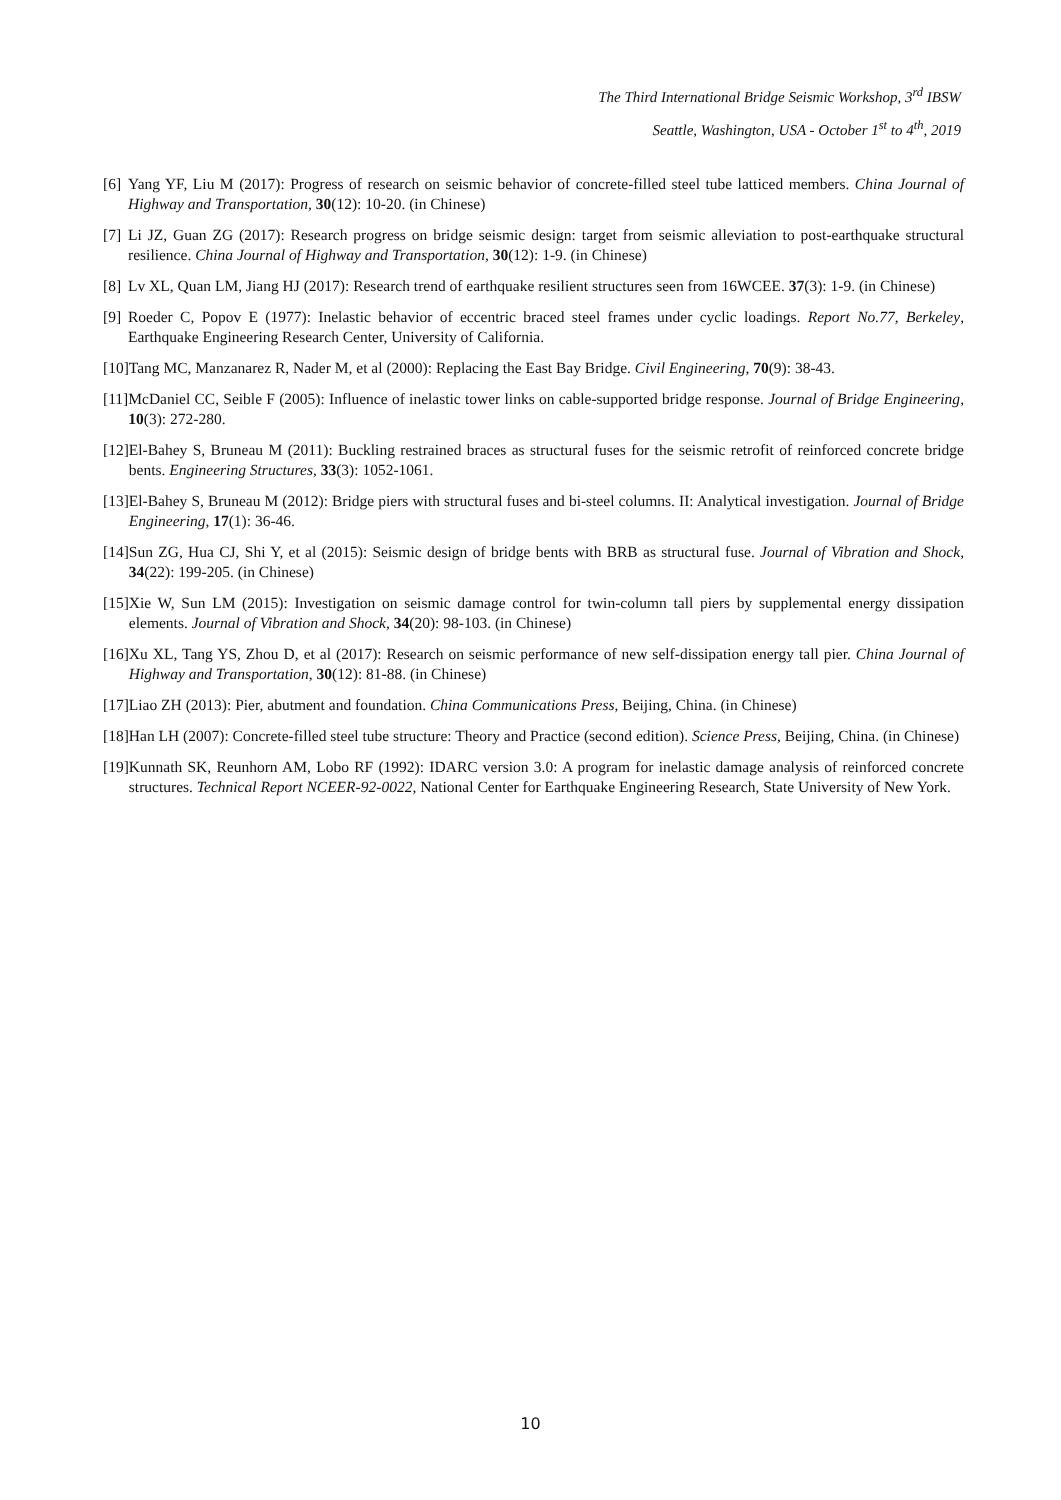The Third International Bridge Seismic Workshop, 3<sup>rd</sup> IBSW
Seattle, Washington, USA - October 1<sup>st</sup> to 4<sup>th</sup>, 2019
[6] Yang YF, Liu M (2017): Progress of research on seismic behavior of concrete-filled steel tube latticed members. China Journal of Highway and Transportation, 30(12): 10-20. (in Chinese)
[7] Li JZ, Guan ZG (2017): Research progress on bridge seismic design: target from seismic alleviation to post-earthquake structural resilience. China Journal of Highway and Transportation, 30(12): 1-9. (in Chinese)
[8] Lv XL, Quan LM, Jiang HJ (2017): Research trend of earthquake resilient structures seen from 16WCEE. 37(3): 1-9. (in Chinese)
[9] Roeder C, Popov E (1977): Inelastic behavior of eccentric braced steel frames under cyclic loadings. Report No.77, Berkeley, Earthquake Engineering Research Center, University of California.
[10] Tang MC, Manzanarez R, Nader M, et al (2000): Replacing the East Bay Bridge. Civil Engineering, 70(9): 38-43.
[11] McDaniel CC, Seible F (2005): Influence of inelastic tower links on cable-supported bridge response. Journal of Bridge Engineering, 10(3): 272-280.
[12] El-Bahey S, Bruneau M (2011): Buckling restrained braces as structural fuses for the seismic retrofit of reinforced concrete bridge bents. Engineering Structures, 33(3): 1052-1061.
[13] El-Bahey S, Bruneau M (2012): Bridge piers with structural fuses and bi-steel columns. II: Analytical investigation. Journal of Bridge Engineering, 17(1): 36-46.
[14] Sun ZG, Hua CJ, Shi Y, et al (2015): Seismic design of bridge bents with BRB as structural fuse. Journal of Vibration and Shock, 34(22): 199-205. (in Chinese)
[15] Xie W, Sun LM (2015): Investigation on seismic damage control for twin-column tall piers by supplemental energy dissipation elements. Journal of Vibration and Shock, 34(20): 98-103. (in Chinese)
[16] Xu XL, Tang YS, Zhou D, et al (2017): Research on seismic performance of new self-dissipation energy tall pier. China Journal of Highway and Transportation, 30(12): 81-88. (in Chinese)
[17] Liao ZH (2013): Pier, abutment and foundation. China Communications Press, Beijing, China. (in Chinese)
[18] Han LH (2007): Concrete-filled steel tube structure: Theory and Practice (second edition). Science Press, Beijing, China. (in Chinese)
[19] Kunnath SK, Reunhorn AM, Lobo RF (1992): IDARC version 3.0: A program for inelastic damage analysis of reinforced concrete structures. Technical Report NCEER-92-0022, National Center for Earthquake Engineering Research, State University of New York.
10